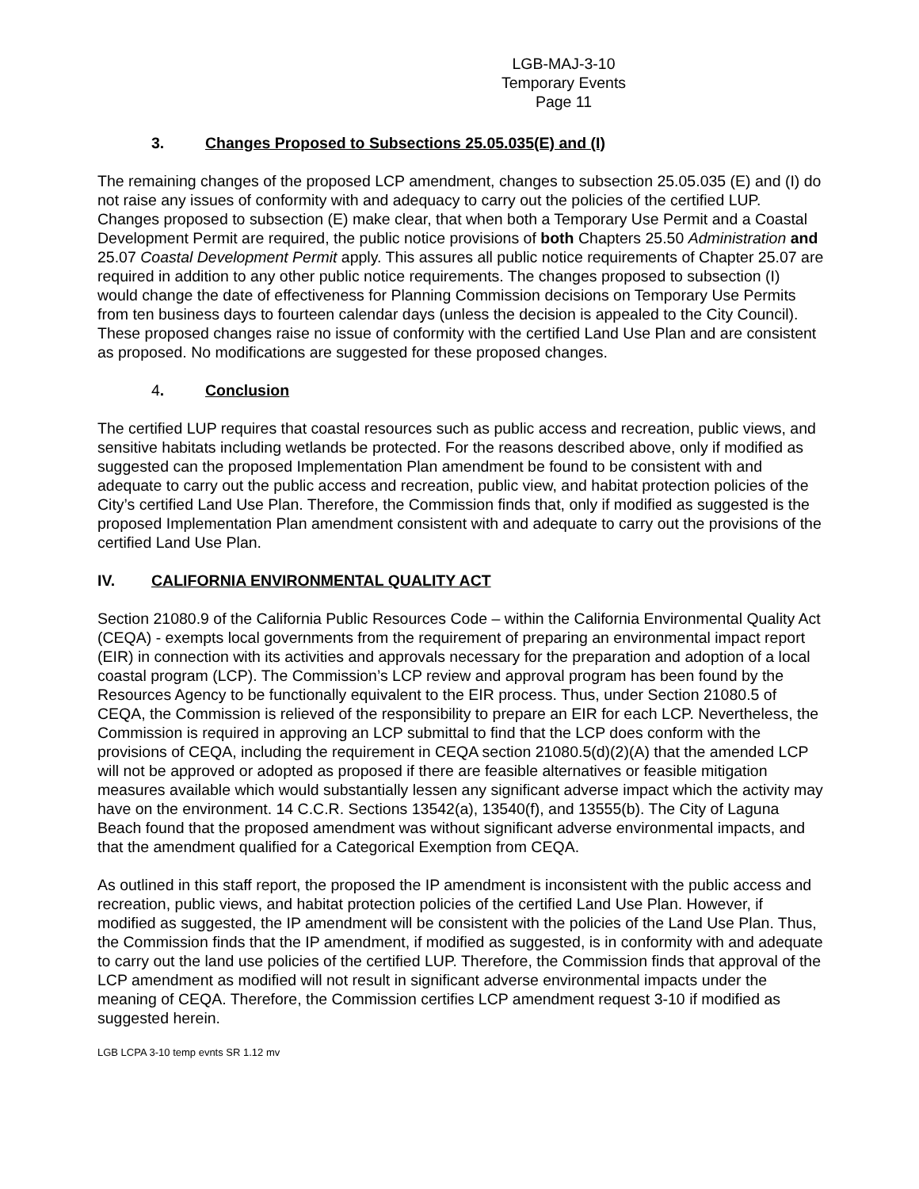LGB-MAJ-3-10
Temporary Events
Page 11
3. Changes Proposed to Subsections 25.05.035(E) and (I)
The remaining changes of the proposed LCP amendment, changes to subsection 25.05.035 (E) and (I) do not raise any issues of conformity with and adequacy to carry out the policies of the certified LUP. Changes proposed to subsection (E) make clear, that when both a Temporary Use Permit and a Coastal Development Permit are required, the public notice provisions of both Chapters 25.50 Administration and 25.07 Coastal Development Permit apply. This assures all public notice requirements of Chapter 25.07 are required in addition to any other public notice requirements. The changes proposed to subsection (I) would change the date of effectiveness for Planning Commission decisions on Temporary Use Permits from ten business days to fourteen calendar days (unless the decision is appealed to the City Council). These proposed changes raise no issue of conformity with the certified Land Use Plan and are consistent as proposed. No modifications are suggested for these proposed changes.
4. Conclusion
The certified LUP requires that coastal resources such as public access and recreation, public views, and sensitive habitats including wetlands be protected. For the reasons described above, only if modified as suggested can the proposed Implementation Plan amendment be found to be consistent with and adequate to carry out the public access and recreation, public view, and habitat protection policies of the City’s certified Land Use Plan. Therefore, the Commission finds that, only if modified as suggested is the proposed Implementation Plan amendment consistent with and adequate to carry out the provisions of the certified Land Use Plan.
IV. CALIFORNIA ENVIRONMENTAL QUALITY ACT
Section 21080.9 of the California Public Resources Code – within the California Environmental Quality Act (CEQA) - exempts local governments from the requirement of preparing an environmental impact report (EIR) in connection with its activities and approvals necessary for the preparation and adoption of a local coastal program (LCP). The Commission’s LCP review and approval program has been found by the Resources Agency to be functionally equivalent to the EIR process. Thus, under Section 21080.5 of CEQA, the Commission is relieved of the responsibility to prepare an EIR for each LCP. Nevertheless, the Commission is required in approving an LCP submittal to find that the LCP does conform with the provisions of CEQA, including the requirement in CEQA section 21080.5(d)(2)(A) that the amended LCP will not be approved or adopted as proposed if there are feasible alternatives or feasible mitigation measures available which would substantially lessen any significant adverse impact which the activity may have on the environment. 14 C.C.R. Sections 13542(a), 13540(f), and 13555(b). The City of Laguna Beach found that the proposed amendment was without significant adverse environmental impacts, and that the amendment qualified for a Categorical Exemption from CEQA.
As outlined in this staff report, the proposed the IP amendment is inconsistent with the public access and recreation, public views, and habitat protection policies of the certified Land Use Plan. However, if modified as suggested, the IP amendment will be consistent with the policies of the Land Use Plan. Thus, the Commission finds that the IP amendment, if modified as suggested, is in conformity with and adequate to carry out the land use policies of the certified LUP. Therefore, the Commission finds that approval of the LCP amendment as modified will not result in significant adverse environmental impacts under the meaning of CEQA. Therefore, the Commission certifies LCP amendment request 3-10 if modified as suggested herein.
LGB LCPA 3-10 temp evnts SR 1.12 mv